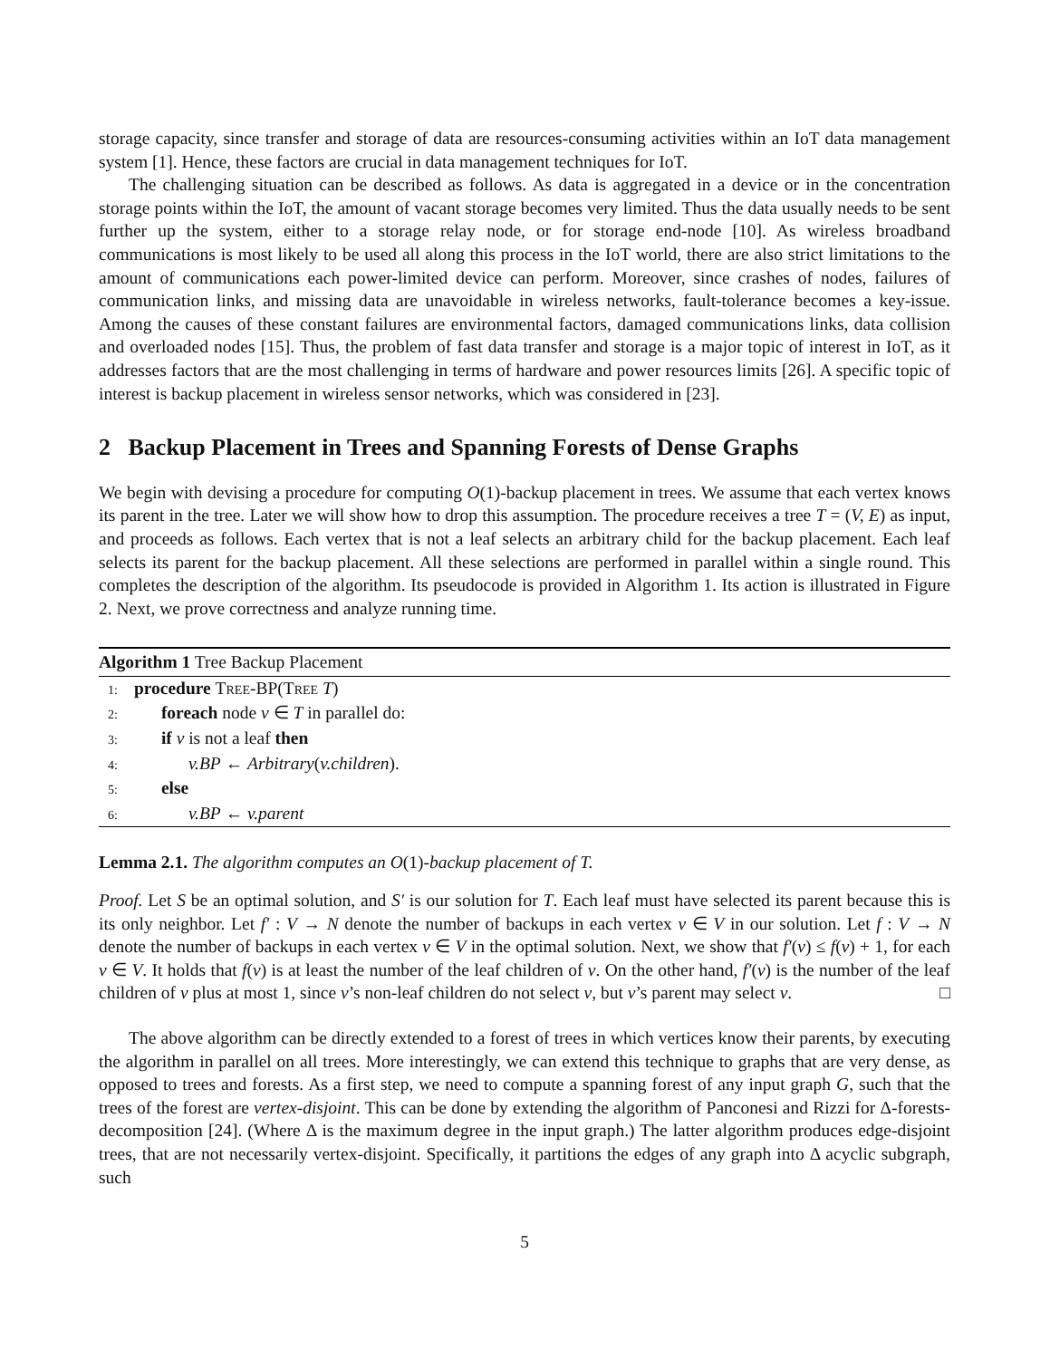storage capacity, since transfer and storage of data are resources-consuming activities within an IoT data management system [1]. Hence, these factors are crucial in data management techniques for IoT.
The challenging situation can be described as follows. As data is aggregated in a device or in the concentration storage points within the IoT, the amount of vacant storage becomes very limited. Thus the data usually needs to be sent further up the system, either to a storage relay node, or for storage end-node [10]. As wireless broadband communications is most likely to be used all along this process in the IoT world, there are also strict limitations to the amount of communications each power-limited device can perform. Moreover, since crashes of nodes, failures of communication links, and missing data are unavoidable in wireless networks, fault-tolerance becomes a key-issue. Among the causes of these constant failures are environmental factors, damaged communications links, data collision and overloaded nodes [15]. Thus, the problem of fast data transfer and storage is a major topic of interest in IoT, as it addresses factors that are the most challenging in terms of hardware and power resources limits [26]. A specific topic of interest is backup placement in wireless sensor networks, which was considered in [23].
2 Backup Placement in Trees and Spanning Forests of Dense Graphs
We begin with devising a procedure for computing O(1)-backup placement in trees. We assume that each vertex knows its parent in the tree. Later we will show how to drop this assumption. The procedure receives a tree T = (V, E) as input, and proceeds as follows. Each vertex that is not a leaf selects an arbitrary child for the backup placement. Each leaf selects its parent for the backup placement. All these selections are performed in parallel within a single round. This completes the description of the algorithm. Its pseudocode is provided in Algorithm 1. Its action is illustrated in Figure 2. Next, we prove correctness and analyze running time.
Algorithm 1 Tree Backup Placement
1: procedure Tree-BP(Tree T)
2: foreach node v ∈ T in parallel do:
3: if v is not a leaf then
4: v.BP ← Arbitrary(v.children).
5: else
6: v.BP ← v.parent
Lemma 2.1. The algorithm computes an O(1)-backup placement of T.
Proof. Let S be an optimal solution, and S′ is our solution for T. Each leaf must have selected its parent because this is its only neighbor. Let f′ : V → N denote the number of backups in each vertex v ∈ V in our solution. Let f : V → N denote the number of backups in each vertex v ∈ V in the optimal solution. Next, we show that f′(v) ≤ f(v) + 1, for each v ∈ V. It holds that f(v) is at least the number of the leaf children of v. On the other hand, f′(v) is the number of the leaf children of v plus at most 1, since v’s non-leaf children do not select v, but v’s parent may select v. □
The above algorithm can be directly extended to a forest of trees in which vertices know their parents, by executing the algorithm in parallel on all trees. More interestingly, we can extend this technique to graphs that are very dense, as opposed to trees and forests. As a first step, we need to compute a spanning forest of any input graph G, such that the trees of the forest are vertex-disjoint. This can be done by extending the algorithm of Panconesi and Rizzi for Δ-forests-decomposition [24]. (Where Δ is the maximum degree in the input graph.) The latter algorithm produces edge-disjoint trees, that are not necessarily vertex-disjoint. Specifically, it partitions the edges of any graph into Δ acyclic subgraph, such
5